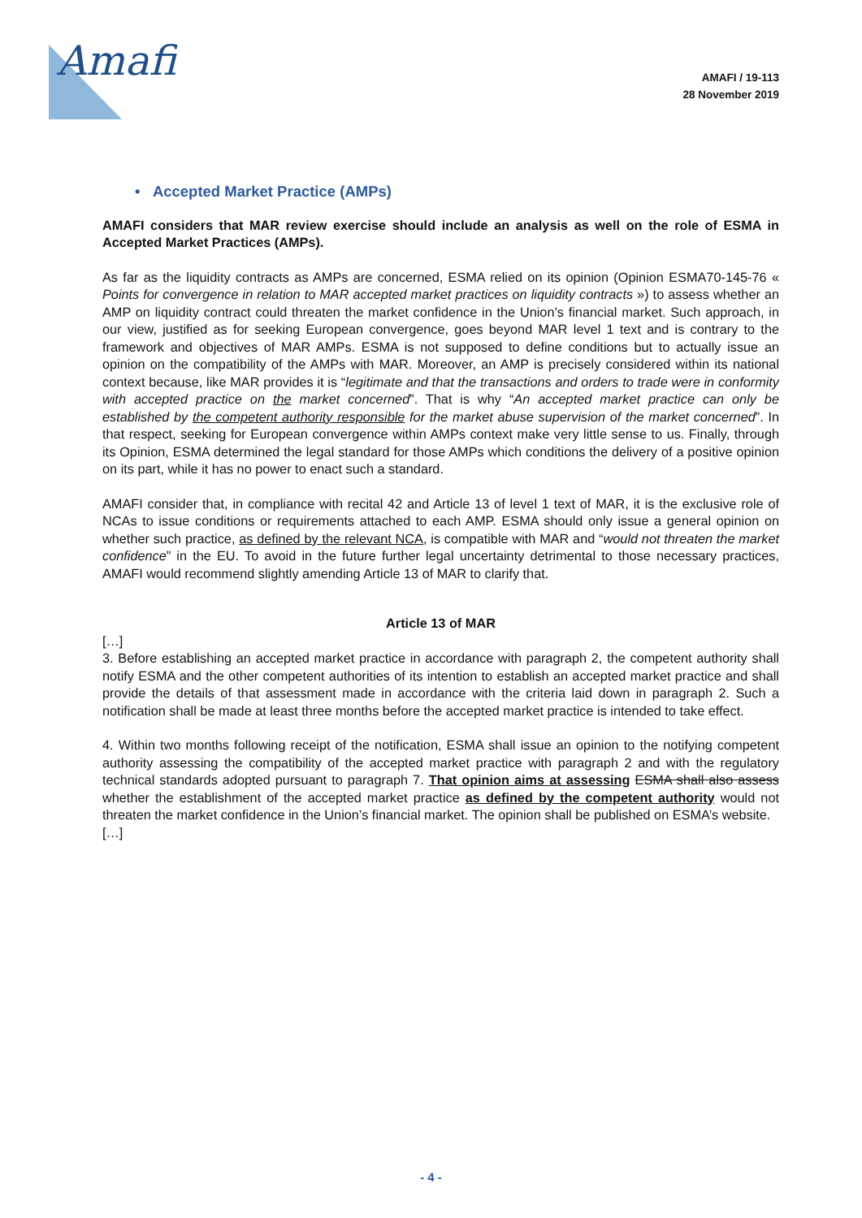Amafi
AMAFI / 19-113
28 November 2019
• Accepted Market Practice (AMPs)
AMAFI considers that MAR review exercise should include an analysis as well on the role of ESMA in Accepted Market Practices (AMPs).
As far as the liquidity contracts as AMPs are concerned, ESMA relied on its opinion (Opinion ESMA70-145-76 « Points for convergence in relation to MAR accepted market practices on liquidity contracts ») to assess whether an AMP on liquidity contract could threaten the market confidence in the Union’s financial market. Such approach, in our view, justified as for seeking European convergence, goes beyond MAR level 1 text and is contrary to the framework and objectives of MAR AMPs. ESMA is not supposed to define conditions but to actually issue an opinion on the compatibility of the AMPs with MAR. Moreover, an AMP is precisely considered within its national context because, like MAR provides it is “legitimate and that the transactions and orders to trade were in conformity with accepted practice on the market concerned”. That is why “An accepted market practice can only be established by the competent authority responsible for the market abuse supervision of the market concerned”. In that respect, seeking for European convergence within AMPs context make very little sense to us. Finally, through its Opinion, ESMA determined the legal standard for those AMPs which conditions the delivery of a positive opinion on its part, while it has no power to enact such a standard.
AMAFI consider that, in compliance with recital 42 and Article 13 of level 1 text of MAR, it is the exclusive role of NCAs to issue conditions or requirements attached to each AMP. ESMA should only issue a general opinion on whether such practice, as defined by the relevant NCA, is compatible with MAR and “would not threaten the market confidence” in the EU. To avoid in the future further legal uncertainty detrimental to those necessary practices, AMAFI would recommend slightly amending Article 13 of MAR to clarify that.
Article 13 of MAR
[…]
3. Before establishing an accepted market practice in accordance with paragraph 2, the competent authority shall notify ESMA and the other competent authorities of its intention to establish an accepted market practice and shall provide the details of that assessment made in accordance with the criteria laid down in paragraph 2. Such a notification shall be made at least three months before the accepted market practice is intended to take effect.
4. Within two months following receipt of the notification, ESMA shall issue an opinion to the notifying competent authority assessing the compatibility of the accepted market practice with paragraph 2 and with the regulatory technical standards adopted pursuant to paragraph 7. That opinion aims at assessing ESMA shall also assess whether the establishment of the accepted market practice as defined by the competent authority would not threaten the market confidence in the Union’s financial market. The opinion shall be published on ESMA’s website.
[…]
- 4 -